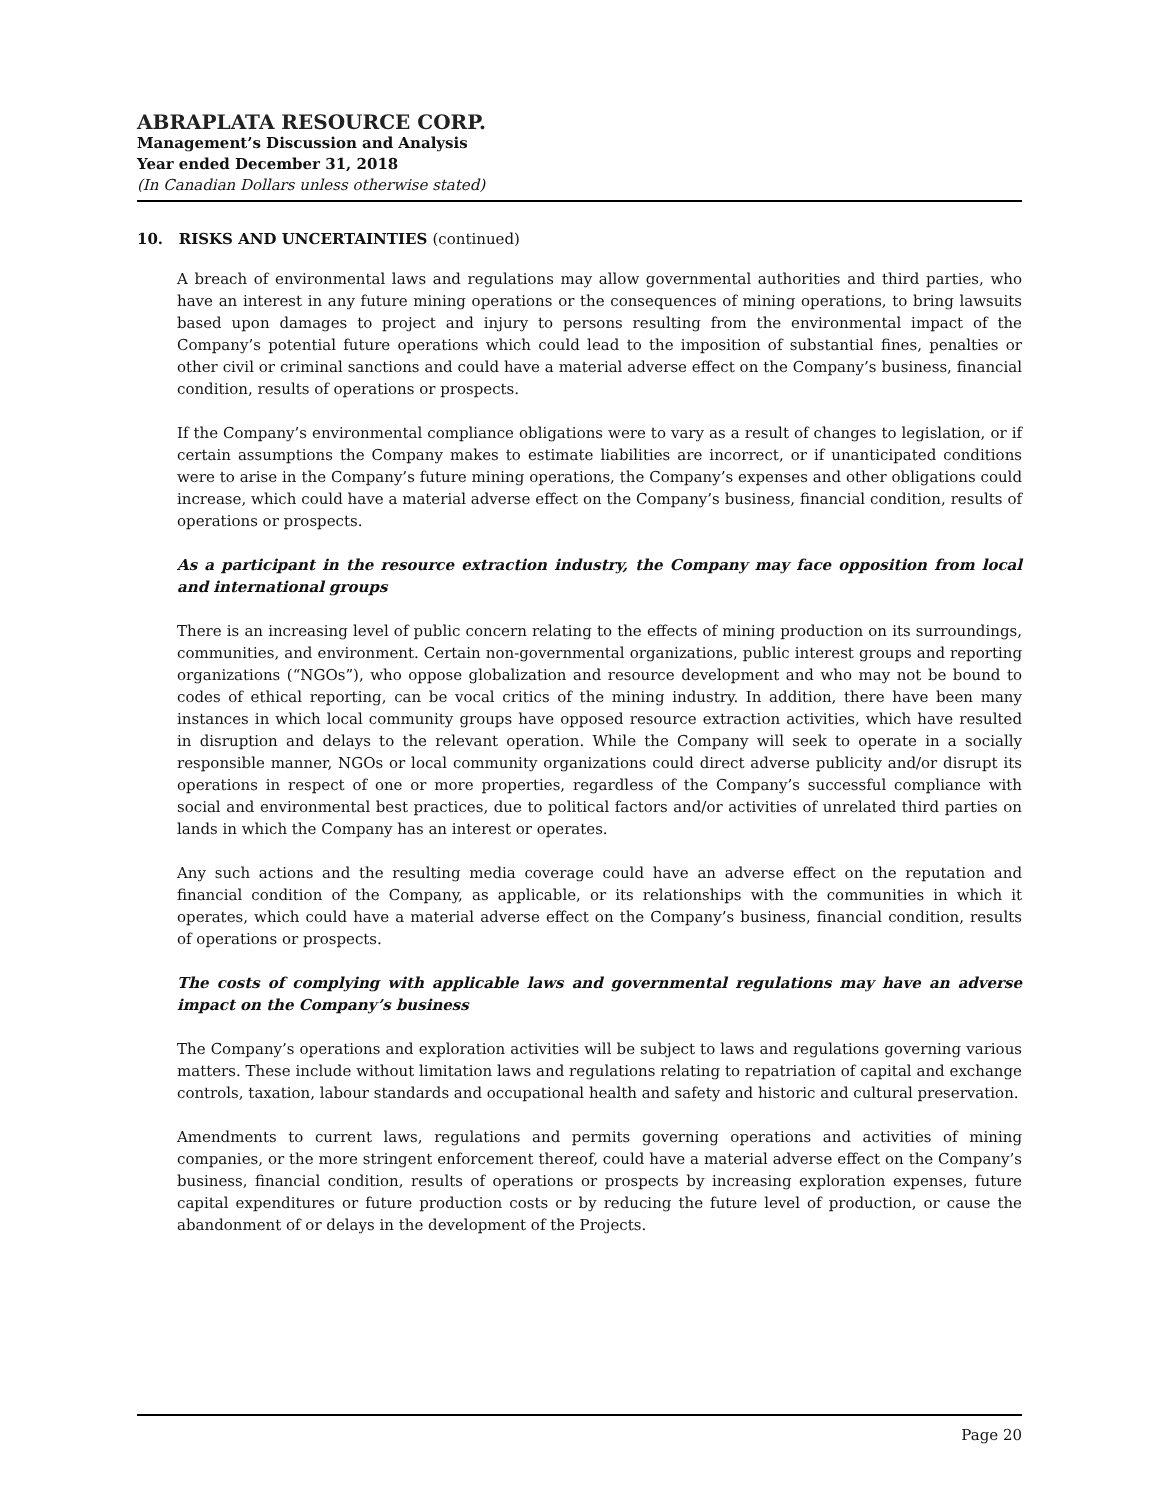ABRAPLATA RESOURCE CORP.
Management’s Discussion and Analysis
Year ended December 31, 2018
(In Canadian Dollars unless otherwise stated)
10. RISKS AND UNCERTAINTIES (continued)
A breach of environmental laws and regulations may allow governmental authorities and third parties, who have an interest in any future mining operations or the consequences of mining operations, to bring lawsuits based upon damages to project and injury to persons resulting from the environmental impact of the Company’s potential future operations which could lead to the imposition of substantial fines, penalties or other civil or criminal sanctions and could have a material adverse effect on the Company’s business, financial condition, results of operations or prospects.
If the Company’s environmental compliance obligations were to vary as a result of changes to legislation, or if certain assumptions the Company makes to estimate liabilities are incorrect, or if unanticipated conditions were to arise in the Company’s future mining operations, the Company’s expenses and other obligations could increase, which could have a material adverse effect on the Company’s business, financial condition, results of operations or prospects.
As a participant in the resource extraction industry, the Company may face opposition from local and international groups
There is an increasing level of public concern relating to the effects of mining production on its surroundings, communities, and environment. Certain non-governmental organizations, public interest groups and reporting organizations (“NGOs”), who oppose globalization and resource development and who may not be bound to codes of ethical reporting, can be vocal critics of the mining industry. In addition, there have been many instances in which local community groups have opposed resource extraction activities, which have resulted in disruption and delays to the relevant operation. While the Company will seek to operate in a socially responsible manner, NGOs or local community organizations could direct adverse publicity and/or disrupt its operations in respect of one or more properties, regardless of the Company’s successful compliance with social and environmental best practices, due to political factors and/or activities of unrelated third parties on lands in which the Company has an interest or operates.
Any such actions and the resulting media coverage could have an adverse effect on the reputation and financial condition of the Company, as applicable, or its relationships with the communities in which it operates, which could have a material adverse effect on the Company’s business, financial condition, results of operations or prospects.
The costs of complying with applicable laws and governmental regulations may have an adverse impact on the Company’s business
The Company’s operations and exploration activities will be subject to laws and regulations governing various matters. These include without limitation laws and regulations relating to repatriation of capital and exchange controls, taxation, labour standards and occupational health and safety and historic and cultural preservation.
Amendments to current laws, regulations and permits governing operations and activities of mining companies, or the more stringent enforcement thereof, could have a material adverse effect on the Company’s business, financial condition, results of operations or prospects by increasing exploration expenses, future capital expenditures or future production costs or by reducing the future level of production, or cause the abandonment of or delays in the development of the Projects.
Page 20